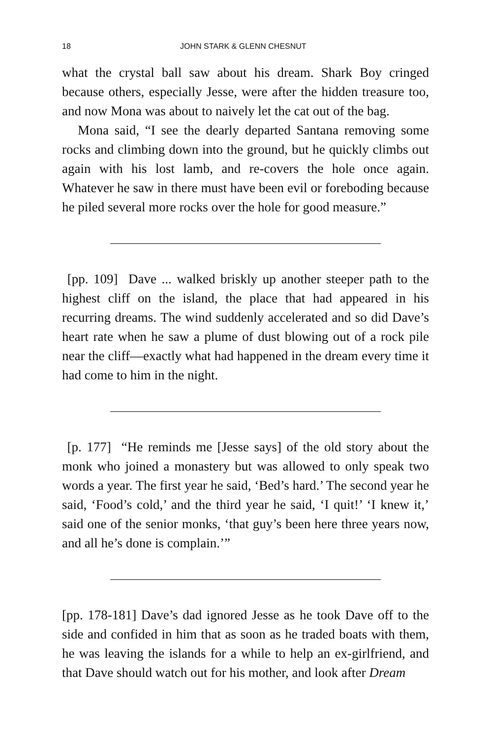18 JOHN STARK & GLENN CHESNUT
what the crystal ball saw about his dream. Shark Boy cringed because others, especially Jesse, were after the hidden treasure too, and now Mona was about to naively let the cat out of the bag.
Mona said, “I see the dearly departed Santana removing some rocks and climbing down into the ground, but he quickly climbs out again with his lost lamb, and re-covers the hole once again. Whatever he saw in there must have been evil or foreboding because he piled several more rocks over the hole for good measure.”
[pp. 109] Dave ... walked briskly up another steeper path to the highest cliff on the island, the place that had appeared in his recurring dreams. The wind suddenly accelerated and so did Dave’s heart rate when he saw a plume of dust blowing out of a rock pile near the cliff—exactly what had happened in the dream every time it had come to him in the night.
[p. 177] “He reminds me [Jesse says] of the old story about the monk who joined a monastery but was allowed to only speak two words a year. The first year he said, ‘Bed’s hard.’ The second year he said, ‘Food’s cold,’ and the third year he said, ‘I quit!’ ‘I knew it,’ said one of the senior monks, ‘that guy’s been here three years now, and all he’s done is complain.’”
[pp. 178-181] Dave’s dad ignored Jesse as he took Dave off to the side and confided in him that as soon as he traded boats with them, he was leaving the islands for a while to help an ex-girlfriend, and that Dave should watch out for his mother, and look after Dream